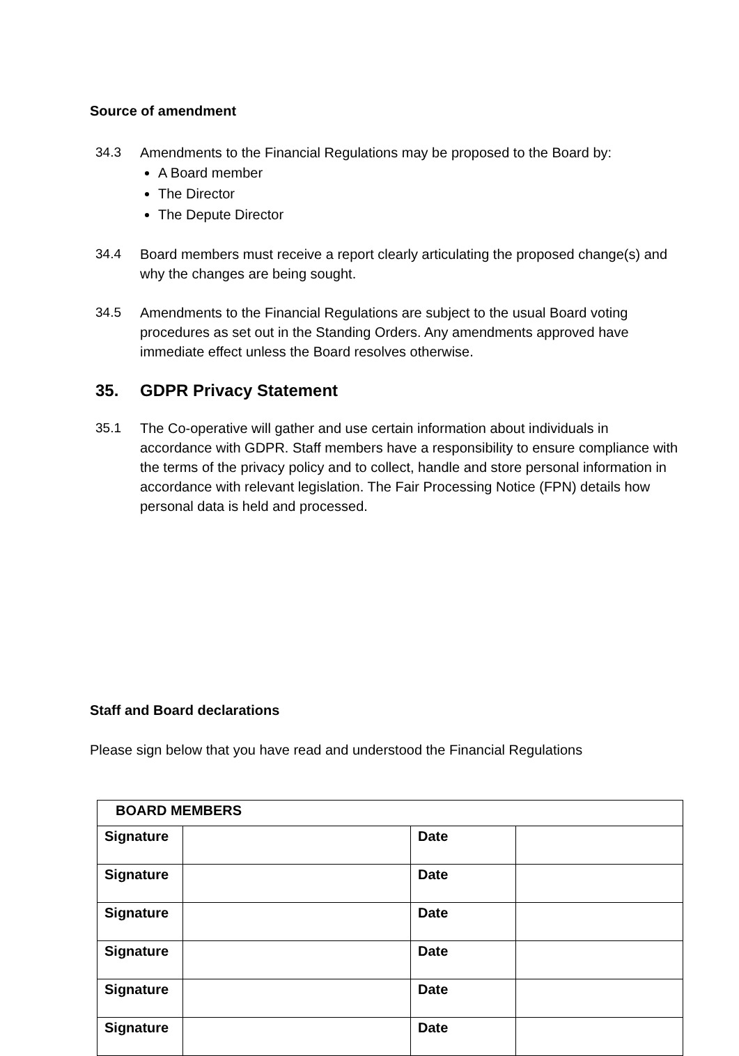Source of amendment
34.3 Amendments to the Financial Regulations may be proposed to the Board by:
A Board member
The Director
The Depute Director
34.4 Board members must receive a report clearly articulating the proposed change(s) and why the changes are being sought.
34.5 Amendments to the Financial Regulations are subject to the usual Board voting procedures as set out in the Standing Orders. Any amendments approved have immediate effect unless the Board resolves otherwise.
35. GDPR Privacy Statement
35.1 The Co-operative will gather and use certain information about individuals in accordance with GDPR. Staff members have a responsibility to ensure compliance with the terms of the privacy policy and to collect, handle and store personal information in accordance with relevant legislation. The Fair Processing Notice (FPN) details how personal data is held and processed.
Staff and Board declarations
Please sign below that you have read and understood the Financial Regulations
| BOARD MEMBERS | | | |
| Signature | | Date | |
| Signature | | Date | |
| Signature | | Date | |
| Signature | | Date | |
| Signature | | Date | |
| Signature | | Date | |